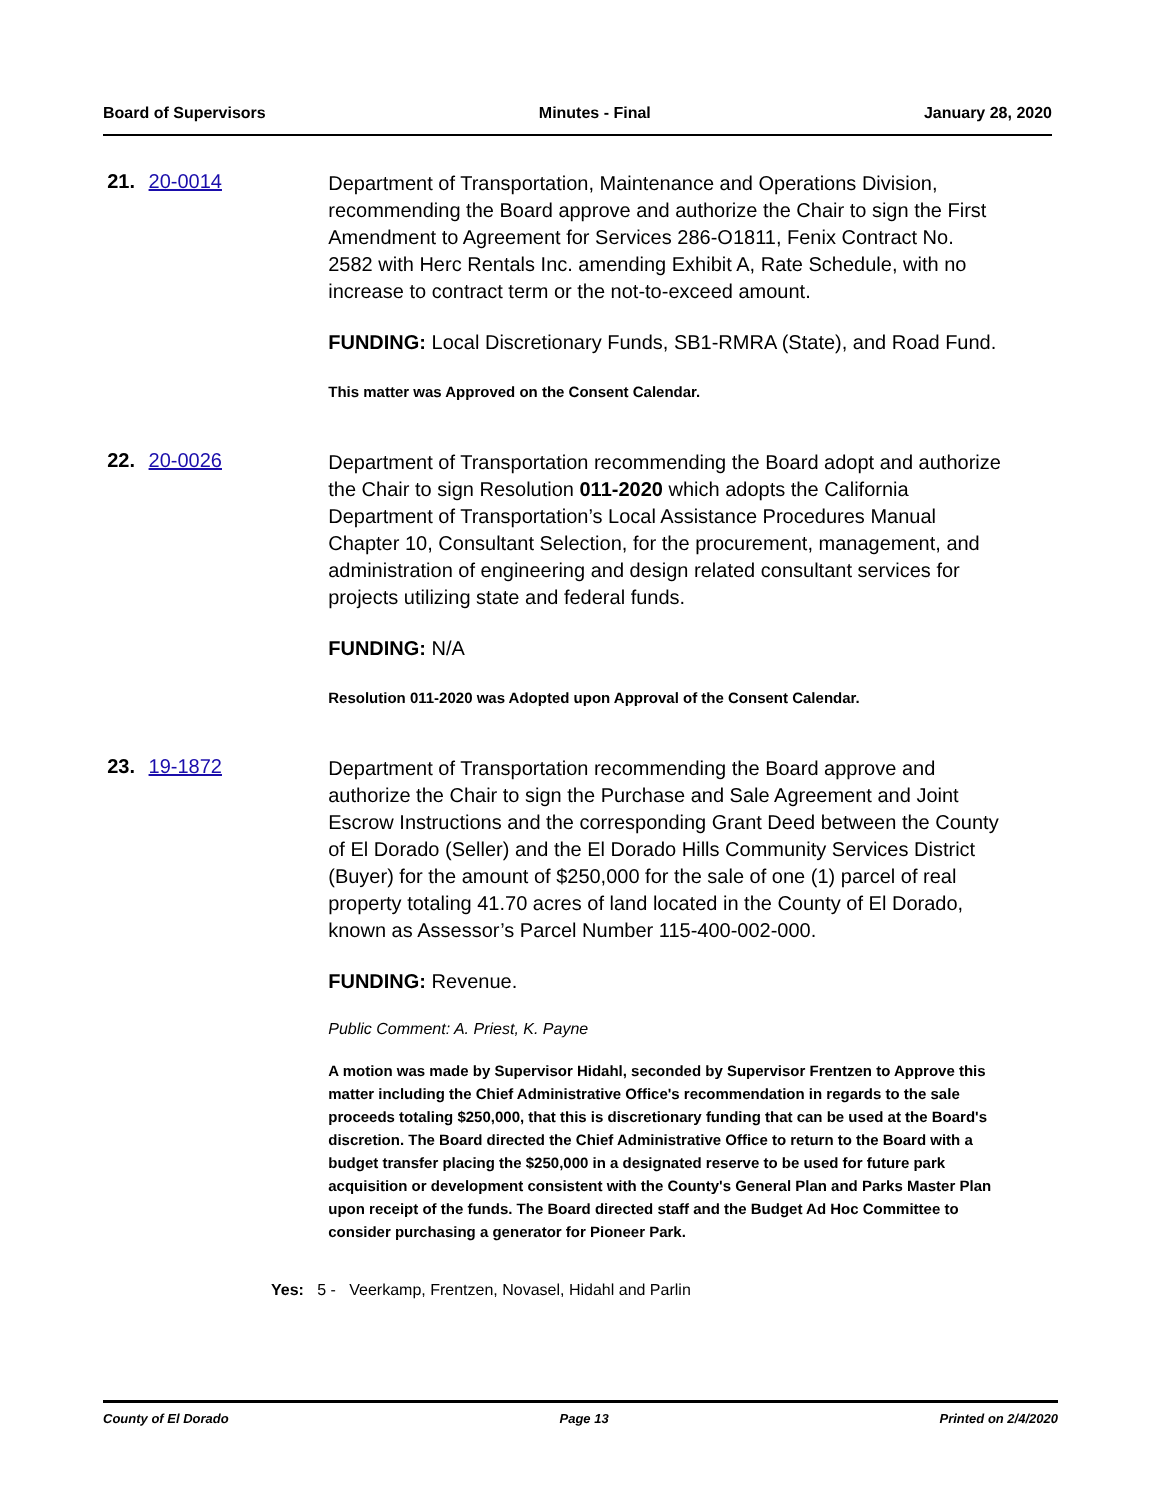Board of Supervisors Minutes - Final January 28, 2020
21. 20-0014
Department of Transportation, Maintenance and Operations Division, recommending the Board approve and authorize the Chair to sign the First Amendment to Agreement for Services 286-O1811, Fenix Contract No. 2582 with Herc Rentals Inc. amending Exhibit A, Rate Schedule, with no increase to contract term or the not-to-exceed amount.
FUNDING: Local Discretionary Funds, SB1-RMRA (State), and Road Fund.
This matter was Approved on the Consent Calendar.
22. 20-0026
Department of Transportation recommending the Board adopt and authorize the Chair to sign Resolution 011-2020 which adopts the California Department of Transportation’s Local Assistance Procedures Manual Chapter 10, Consultant Selection, for the procurement, management, and administration of engineering and design related consultant services for projects utilizing state and federal funds.
FUNDING: N/A
Resolution 011-2020 was Adopted upon Approval of the Consent Calendar.
23. 19-1872
Department of Transportation recommending the Board approve and authorize the Chair to sign the Purchase and Sale Agreement and Joint Escrow Instructions and the corresponding Grant Deed between the County of El Dorado (Seller) and the El Dorado Hills Community Services District (Buyer) for the amount of $250,000 for the sale of one (1) parcel of real property totaling 41.70 acres of land located in the County of El Dorado, known as Assessor’s Parcel Number 115-400-002-000.
FUNDING: Revenue.
Public Comment: A. Priest, K. Payne
A motion was made by Supervisor Hidahl, seconded by Supervisor Frentzen to Approve this matter including the Chief Administrative Office's recommendation in regards to the sale proceeds totaling $250,000, that this is discretionary funding that can be used at the Board's discretion. The Board directed the Chief Administrative Office to return to the Board with a budget transfer placing the $250,000 in a designated reserve to be used for future park acquisition or development consistent with the County's General Plan and Parks Master Plan upon receipt of the funds. The Board directed staff and the Budget Ad Hoc Committee to consider purchasing a generator for Pioneer Park.
Yes: 5 - Veerkamp, Frentzen, Novasel, Hidahl and Parlin
County of El Dorado Page 13 Printed on 2/4/2020